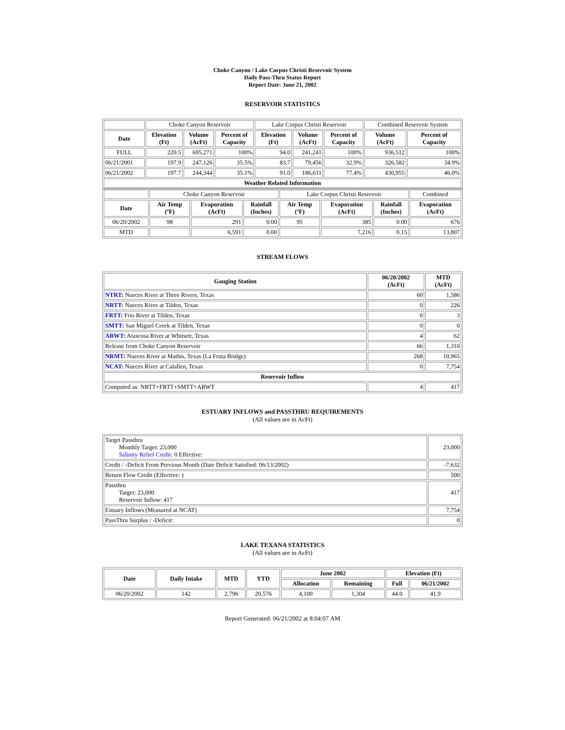Choke Canyon / Lake Corpus Christi Reservoir System
Daily Pass-Thru Status Report
Report Date: June 21, 2002
RESERVOIR STATISTICS
| | Choke Canyon Reservoir | | | Lake Corpus Christi Reservoir | | | Combined Reservoir System | |
| Date | Elevation (Ft) | Volume (AcFt) | Percent of Capacity | Elevation (Ft) | Volume (AcFt) | Percent of Capacity | Volume (AcFt) | Percent of Capacity |
| FULL | 220.5 | 695,271 | 100% | 94.0 | 241,241 | 100% | 936,512 | 100% |
| 06/21/2001 | 197.9 | 247,126 | 35.5% | 83.7 | 79,456 | 32.9% | 326,582 | 34.9% |
| 06/21/2002 | 197.7 | 244,344 | 35.1% | 91.0 | 186,611 | 77.4% | 430,955 | 46.0% |
| Weather Related Information | | | | | | | | |
| | Choke Canyon Reservoir | | | Lake Corpus Christi Reservoir | | | Combined |
| Date | Air Temp (ºF) | Evaporation (AcFt) | Rainfall (Inches) | Air Temp (ºF) | Evaporation (AcFt) | Rainfall (Inches) | Evaporation (AcFt) |
| 06/20/2002 | 98 | 291 | 0.00 | 95 | 385 | 0.00 | 676 |
| MTD | | 6,591 | 0.00 | | 7,216 | 0.15 | 13,807 |
STREAM FLOWS
| Gauging Station | 06/20/2002 (AcFt) | MTD (AcFt) |
| --- | --- | --- |
| NTRT: Nueces River at Three Rivers, Texas | 60 | 1,586 |
| NRTT: Nueces River at Tilden, Texas | 0 | 226 |
| FRTT: Frio River at Tilden, Texas | 0 | 3 |
| SMTT: San Miguel Creek at Tilden, Texas | 0 | 0 |
| ARWT: Atascosa River at Whitsett, Texas | 4 | 62 |
| Release from Choke Canyon Reservoir | 66 | 1,310 |
| NRMT: Nueces River at Mathis, Texas (La Fruta Bridge) | 268 | 10,965 |
| NCAT: Nueces River at Calallen, Texas | 0 | 7,754 |
| Reservoir Inflow | | |
| Computed as: NRTT+FRTT+SMTT+ARWT | 4 | 417 |
ESTUARY INFLOWS and PASSTHRU REQUIREMENTS
(All values are in AcFt)
| Target Passthru Monthly Target: 23,000 Salinity Relief Credit : 0 Effective: | 23,000 |
| Credit / -Deficit From Previous Month (Date Deficit Satisfied: 06/13/2002) | -7,632 |
| Return Flow Credit (Effective: ) | 500 |
| Passthru Target: 23,000 Reservoir Inflow: 417 | 417 |
| Estuary Inflows (Measured at NCAT) | 7,754 |
| PassThru Surplus / -Deficit: | 0 |
LAKE TEXANA STATISTICS
(All values are in AcFt)
| Date | Daily Intake | MTD | YTD | June 2002 | | Elevation (Ft) | |
| --- | --- | --- | --- | --- | --- | --- | --- |
| | | | | Allocation | Remaining | Full | 06/21/2002 |
| 06/20/2002 | 142 | 2,796 | 20,576 | 4,100 | 1,304 | 44.0 | 41.9 |
Report Generated: 06/21/2002 at 8:04:07 AM